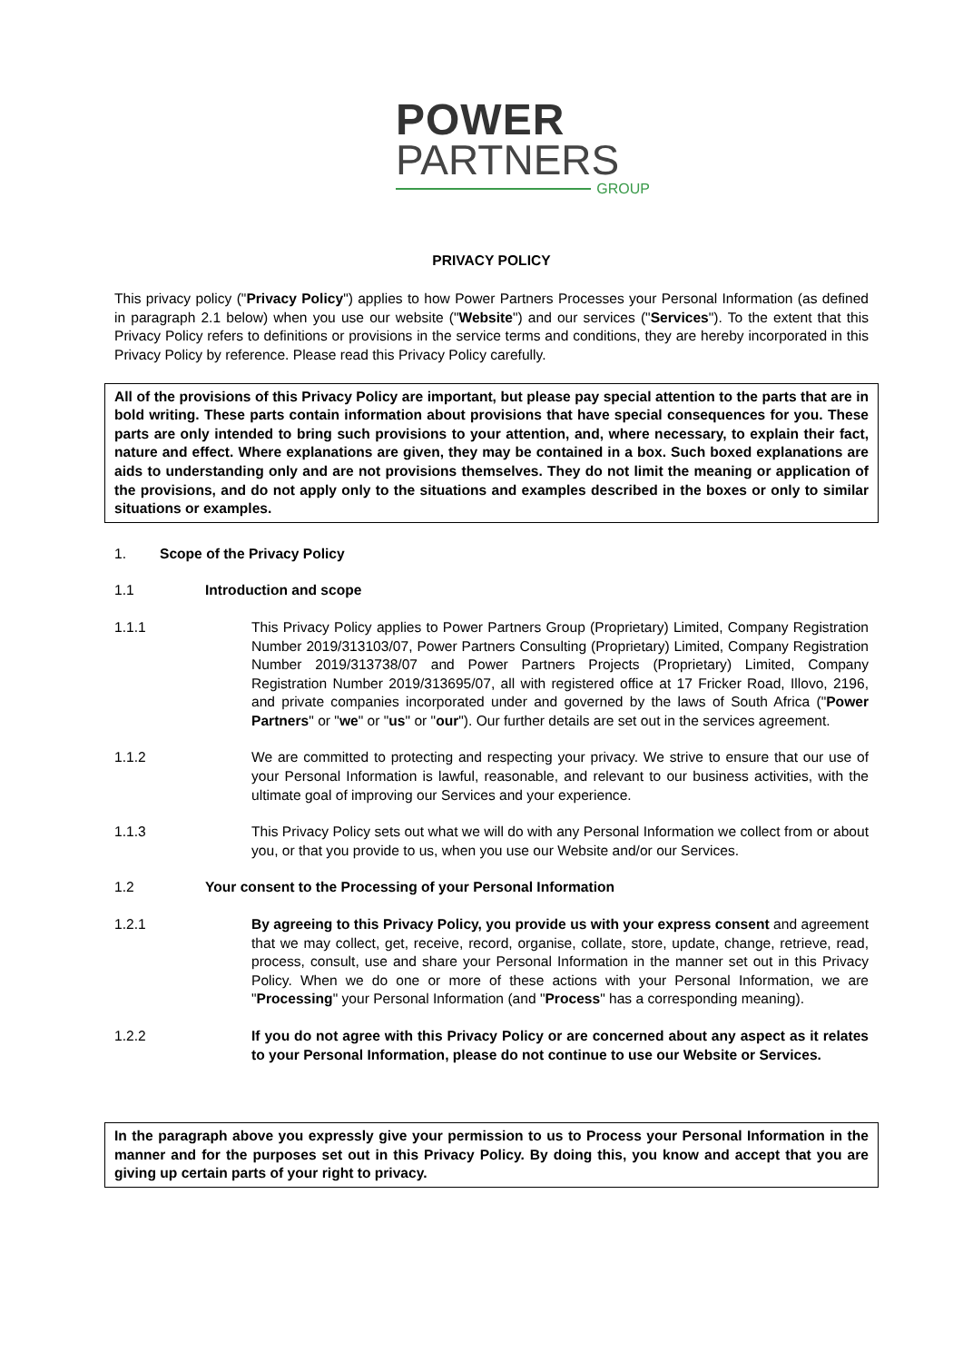POWER
PARTNERS
GROUP
PRIVACY POLICY
This privacy policy ("Privacy Policy") applies to how Power Partners Processes your Personal Information (as defined in paragraph 2.1 below) when you use our website ("Website") and our services ("Services"). To the extent that this Privacy Policy refers to definitions or provisions in the service terms and conditions, they are hereby incorporated in this Privacy Policy by reference. Please read this Privacy Policy carefully.
All of the provisions of this Privacy Policy are important, but please pay special attention to the parts that are in bold writing. These parts contain information about provisions that have special consequences for you. These parts are only intended to bring such provisions to your attention, and, where necessary, to explain their fact, nature and effect. Where explanations are given, they may be contained in a box. Such boxed explanations are aids to understanding only and are not provisions themselves. They do not limit the meaning or application of the provisions, and do not apply only to the situations and examples described in the boxes or only to similar situations or examples.
1. Scope of the Privacy Policy
1.1 Introduction and scope
1.1.1 This Privacy Policy applies to Power Partners Group (Proprietary) Limited, Company Registration Number 2019/313103/07, Power Partners Consulting (Proprietary) Limited, Company Registration Number 2019/313738/07 and Power Partners Projects (Proprietary) Limited, Company Registration Number 2019/313695/07, all with registered office at 17 Fricker Road, Illovo, 2196, and private companies incorporated under and governed by the laws of South Africa ("Power Partners" or "we" or "us" or "our"). Our further details are set out in the services agreement.
1.1.2 We are committed to protecting and respecting your privacy. We strive to ensure that our use of your Personal Information is lawful, reasonable, and relevant to our business activities, with the ultimate goal of improving our Services and your experience.
1.1.3 This Privacy Policy sets out what we will do with any Personal Information we collect from or about you, or that you provide to us, when you use our Website and/or our Services.
1.2 Your consent to the Processing of your Personal Information
1.2.1 By agreeing to this Privacy Policy, you provide us with your express consent and agreement that we may collect, get, receive, record, organise, collate, store, update, change, retrieve, read, process, consult, use and share your Personal Information in the manner set out in this Privacy Policy. When we do one or more of these actions with your Personal Information, we are "Processing" your Personal Information (and "Process" has a corresponding meaning).
1.2.2 If you do not agree with this Privacy Policy or are concerned about any aspect as it relates to your Personal Information, please do not continue to use our Website or Services.
In the paragraph above you expressly give your permission to us to Process your Personal Information in the manner and for the purposes set out in this Privacy Policy. By doing this, you know and accept that you are giving up certain parts of your right to privacy.